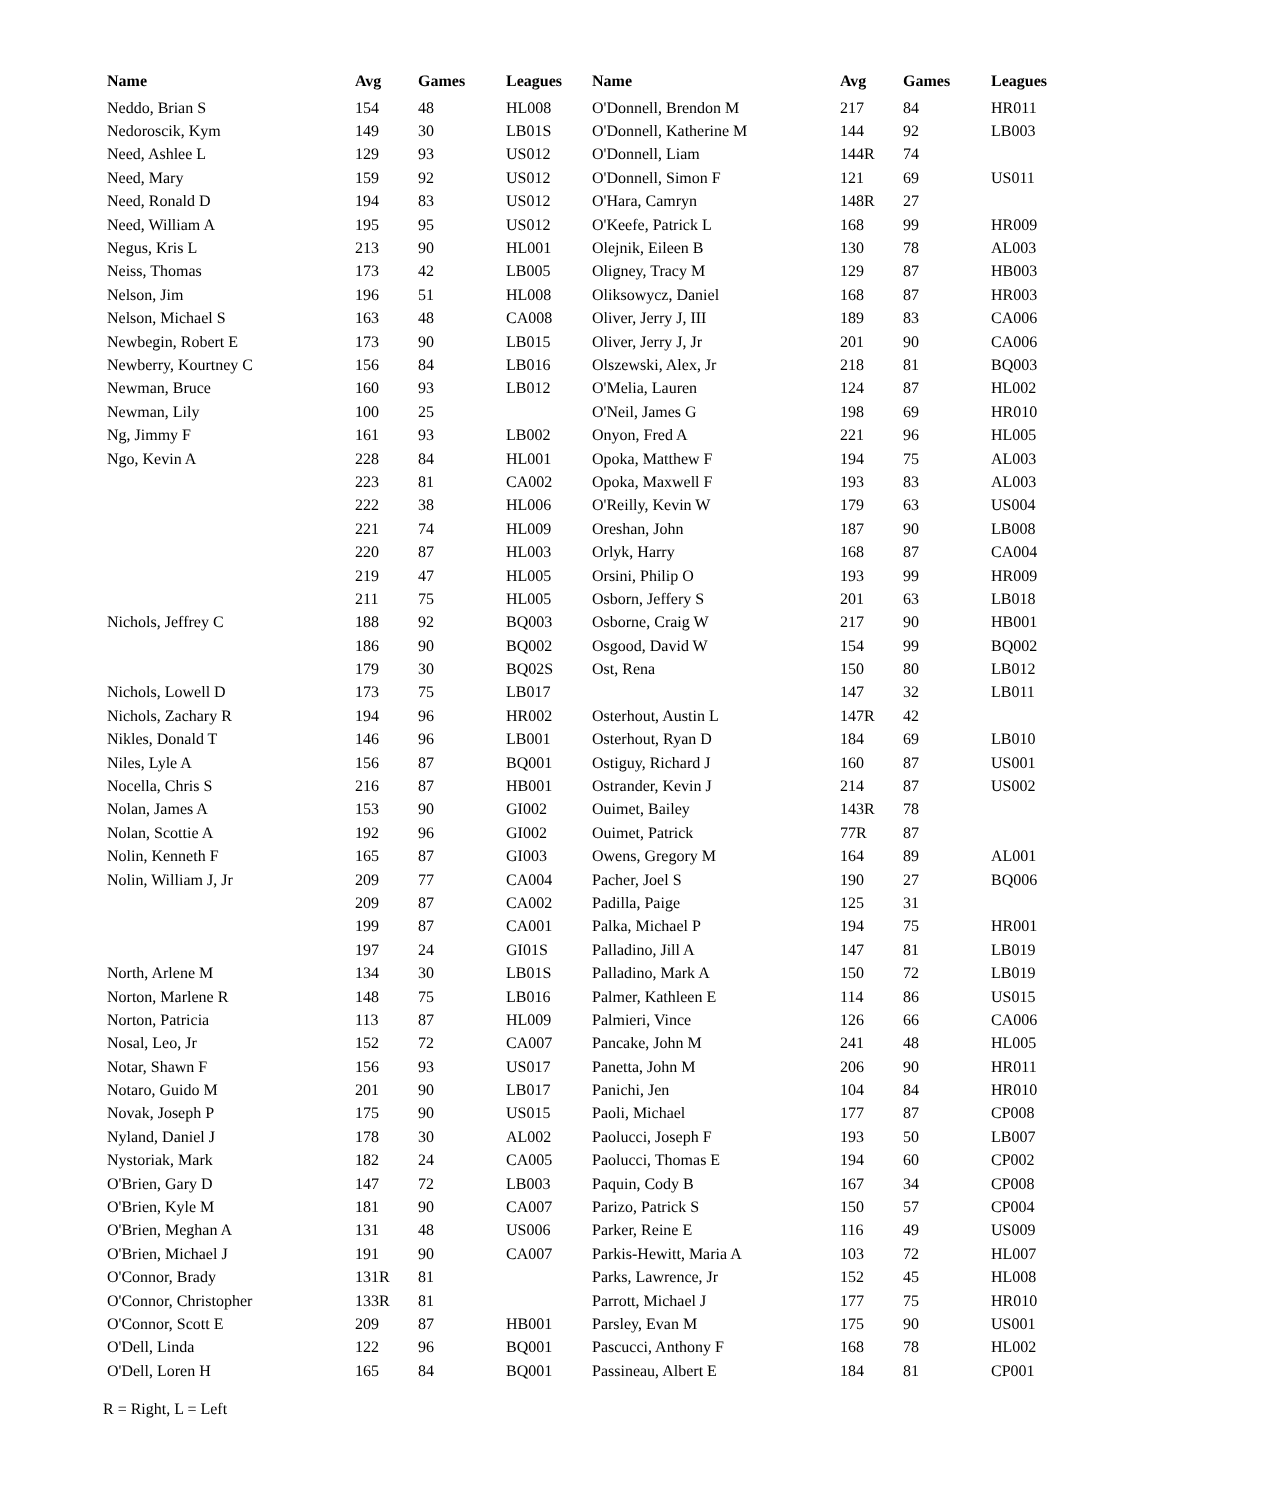| Name | Avg | Games | Leagues | Name | Avg | Games | Leagues |
| --- | --- | --- | --- | --- | --- | --- | --- |
| Neddo, Brian S | 154 | 48 | HL008 | O'Donnell, Brendon M | 217 | 84 | HR011 |
| Nedoroscik, Kym | 149 | 30 | LB01S | O'Donnell, Katherine M | 144 | 92 | LB003 |
| Need, Ashlee L | 129 | 93 | US012 | O'Donnell, Liam | 144R | 74 | |
| Need, Mary | 159 | 92 | US012 | O'Donnell, Simon F | 121 | 69 | US011 |
| Need, Ronald D | 194 | 83 | US012 | O'Hara, Camryn | 148R | 27 | |
| Need, William A | 195 | 95 | US012 | O'Keefe, Patrick L | 168 | 99 | HR009 |
| Negus, Kris L | 213 | 90 | HL001 | Olejnik, Eileen B | 130 | 78 | AL003 |
| Neiss, Thomas | 173 | 42 | LB005 | Oligney, Tracy M | 129 | 87 | HB003 |
| Nelson, Jim | 196 | 51 | HL008 | Oliksowycz, Daniel | 168 | 87 | HR003 |
| Nelson, Michael S | 163 | 48 | CA008 | Oliver, Jerry J, III | 189 | 83 | CA006 |
| Newbegin, Robert E | 173 | 90 | LB015 | Oliver, Jerry J, Jr | 201 | 90 | CA006 |
| Newberry, Kourtney C | 156 | 84 | LB016 | Olszewski, Alex, Jr | 218 | 81 | BQ003 |
| Newman, Bruce | 160 | 93 | LB012 | O'Melia, Lauren | 124 | 87 | HL002 |
| Newman, Lily | 100 | 25 | | O'Neil, James G | 198 | 69 | HR010 |
| Ng, Jimmy F | 161 | 93 | LB002 | Onyon, Fred A | 221 | 96 | HL005 |
| Ngo, Kevin A | 228 | 84 | HL001 | Opoka, Matthew F | 194 | 75 | AL003 |
| | 223 | 81 | CA002 | Opoka, Maxwell F | 193 | 83 | AL003 |
| | 222 | 38 | HL006 | O'Reilly, Kevin W | 179 | 63 | US004 |
| | 221 | 74 | HL009 | Oreshan, John | 187 | 90 | LB008 |
| | 220 | 87 | HL003 | Orlyk, Harry | 168 | 87 | CA004 |
| | 219 | 47 | HL005 | Orsini, Philip O | 193 | 99 | HR009 |
| | 211 | 75 | HL005 | Osborn, Jeffery S | 201 | 63 | LB018 |
| Nichols, Jeffrey C | 188 | 92 | BQ003 | Osborne, Craig W | 217 | 90 | HB001 |
| | 186 | 90 | BQ002 | Osgood, David W | 154 | 99 | BQ002 |
| | 179 | 30 | BQ02S | Ost, Rena | 150 | 80 | LB012 |
| Nichols, Lowell D | 173 | 75 | LB017 | | 147 | 32 | LB011 |
| Nichols, Zachary R | 194 | 96 | HR002 | Osterhout, Austin L | 147R | 42 | |
| Nikles, Donald T | 146 | 96 | LB001 | Osterhout, Ryan D | 184 | 69 | LB010 |
| Niles, Lyle A | 156 | 87 | BQ001 | Ostiguy, Richard J | 160 | 87 | US001 |
| Nocella, Chris S | 216 | 87 | HB001 | Ostrander, Kevin J | 214 | 87 | US002 |
| Nolan, James A | 153 | 90 | GI002 | Ouimet, Bailey | 143R | 78 | |
| Nolan, Scottie A | 192 | 96 | GI002 | Ouimet, Patrick | 77R | 87 | |
| Nolin, Kenneth F | 165 | 87 | GI003 | Owens, Gregory M | 164 | 89 | AL001 |
| Nolin, William J, Jr | 209 | 77 | CA004 | Pacher, Joel S | 190 | 27 | BQ006 |
| | 209 | 87 | CA002 | Padilla, Paige | 125 | 31 | |
| | 199 | 87 | CA001 | Palka, Michael P | 194 | 75 | HR001 |
| | 197 | 24 | GI01S | Palladino, Jill A | 147 | 81 | LB019 |
| North, Arlene M | 134 | 30 | LB01S | Palladino, Mark A | 150 | 72 | LB019 |
| Norton, Marlene R | 148 | 75 | LB016 | Palmer, Kathleen E | 114 | 86 | US015 |
| Norton, Patricia | 113 | 87 | HL009 | Palmieri, Vince | 126 | 66 | CA006 |
| Nosal, Leo, Jr | 152 | 72 | CA007 | Pancake, John M | 241 | 48 | HL005 |
| Notar, Shawn F | 156 | 93 | US017 | Panetta, John M | 206 | 90 | HR011 |
| Notaro, Guido M | 201 | 90 | LB017 | Panichi, Jen | 104 | 84 | HR010 |
| Novak, Joseph P | 175 | 90 | US015 | Paoli, Michael | 177 | 87 | CP008 |
| Nyland, Daniel J | 178 | 30 | AL002 | Paolucci, Joseph F | 193 | 50 | LB007 |
| Nystoriak, Mark | 182 | 24 | CA005 | Paolucci, Thomas E | 194 | 60 | CP002 |
| O'Brien, Gary D | 147 | 72 | LB003 | Paquin, Cody B | 167 | 34 | CP008 |
| O'Brien, Kyle M | 181 | 90 | CA007 | Parizo, Patrick S | 150 | 57 | CP004 |
| O'Brien, Meghan A | 131 | 48 | US006 | Parker, Reine E | 116 | 49 | US009 |
| O'Brien, Michael J | 191 | 90 | CA007 | Parkis-Hewitt, Maria A | 103 | 72 | HL007 |
| O'Connor, Brady | 131R | 81 | | Parks, Lawrence, Jr | 152 | 45 | HL008 |
| O'Connor, Christopher | 133R | 81 | | Parrott, Michael J | 177 | 75 | HR010 |
| O'Connor, Scott E | 209 | 87 | HB001 | Parsley, Evan M | 175 | 90 | US001 |
| O'Dell, Linda | 122 | 96 | BQ001 | Pascucci, Anthony F | 168 | 78 | HL002 |
| O'Dell, Loren H | 165 | 84 | BQ001 | Passineau, Albert E | 184 | 81 | CP001 |
R = Right, L = Left